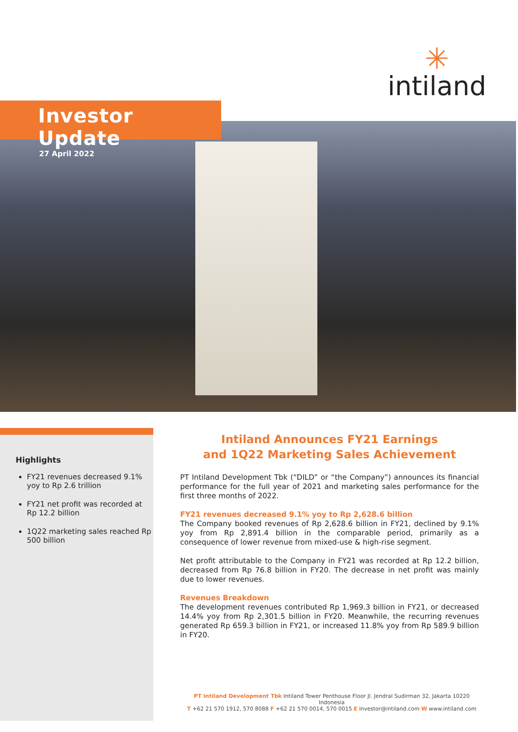✳
intiland
Investor Update
27 April 2022
Highlights
FY21 revenues decreased 9.1% yoy to Rp 2.6 trillion
FY21 net profit was recorded at Rp 12.2 billion
1Q22 marketing sales reached Rp 500 billion
Intiland Announces FY21 Earnings
and 1Q22 Marketing Sales Achievement
PT Intiland Development Tbk (“DILD” or “the Company”) announces its financial performance for the full year of 2021 and marketing sales performance for the first three months of 2022.
FY21 revenues decreased 9.1% yoy to Rp 2,628.6 billion
The Company booked revenues of Rp 2,628.6 billion in FY21, declined by 9.1% yoy from Rp 2,891.4 billion in the comparable period, primarily as a consequence of lower revenue from mixed-use & high-rise segment.
Net profit attributable to the Company in FY21 was recorded at Rp 12.2 billion, decreased from Rp 76.8 billion in FY20. The decrease in net profit was mainly due to lower revenues.
Revenues Breakdown
The development revenues contributed Rp 1,969.3 billion in FY21, or decreased 14.4% yoy from Rp 2,301.5 billion in FY20. Meanwhile, the recurring revenues generated Rp 659.3 billion in FY21, or increased 11.8% yoy from Rp 589.9 billion in FY20.
PT Intiland Development Tbk Intiland Tower Penthouse Floor Jl. Jendral Sudirman 32, Jakarta 10220 Indonesia
T +62 21 570 1912, 570 8088 F +62 21 570 0014, 570 0015 E investor@intiland.com W www.intiland.com